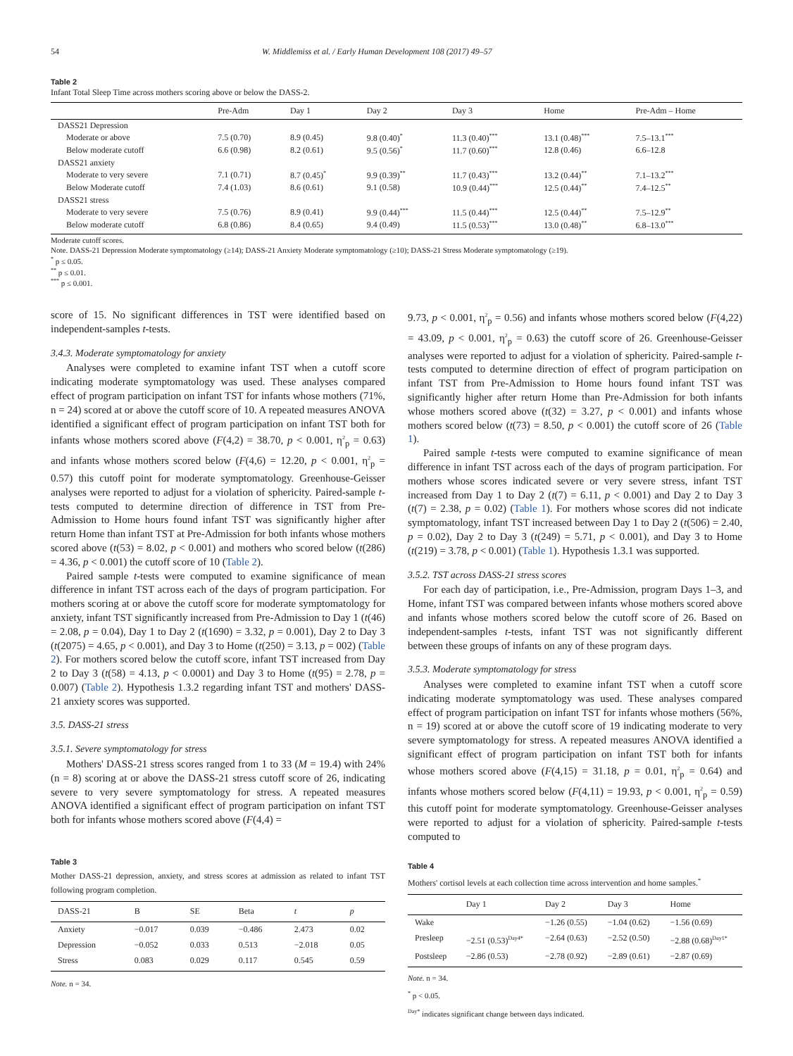54 W. Middlemiss et al. / Early Human Development 108 (2017) 49–57
Table 2
Infant Total Sleep Time across mothers scoring above or below the DASS-2.
| | Pre-Adm | Day 1 | Day 2 | Day 3 | Home | Pre-Adm – Home |
| --- | --- | --- | --- | --- | --- | --- |
| DASS21 Depression | | | | | | |
| Moderate or above | 7.5 (0.70) | 8.9 (0.45) | 9.8 (0.40)<sup>*</sup> | 11.3 (0.40)<sup>***</sup> | 13.1 (0.48)<sup>***</sup> | 7.5–13.1<sup>***</sup> |
| Below moderate cutoff | 6.6 (0.98) | 8.2 (0.61) | 9.5 (0.56)<sup>*</sup> | 11.7 (0.60)<sup>***</sup> | 12.8 (0.46) | 6.6–12.8 |
| DASS21 anxiety | | | | | | |
| Moderate to very severe | 7.1 (0.71) | 8.7 (0.45)<sup>*</sup> | 9.9 (0.39)<sup>**</sup> | 11.7 (0.43)<sup>***</sup> | 13.2 (0.44)<sup>**</sup> | 7.1–13.2<sup>***</sup> |
| Below Moderate cutoff | 7.4 (1.03) | 8.6 (0.61) | 9.1 (0.58) | 10.9 (0.44)<sup>***</sup> | 12.5 (0.44)<sup>**</sup> | 7.4–12.5<sup>**</sup> |
| DASS21 stress | | | | | | |
| Moderate to very severe | 7.5 (0.76) | 8.9 (0.41) | 9.9 (0.44)<sup>***</sup> | 11.5 (0.44)<sup>***</sup> | 12.5 (0.44)<sup>**</sup> | 7.5–12.9<sup>**</sup> |
| Below moderate cutoff | 6.8 (0.86) | 8.4 (0.65) | 9.4 (0.49) | 11.5 (0.53)<sup>***</sup> | 13.0 (0.48)<sup>**</sup> | 6.8–13.0<sup>***</sup> |
Moderate cutoff scores.
Note. DASS-21 Depression Moderate symptomatology (≥14); DASS-21 Anxiety Moderate symptomatology (≥10); DASS-21 Stress Moderate symptomatology (≥19).
<sup>*</sup> p ≤ 0.05.
<sup>**</sup> p ≤ 0.01.
<sup>***</sup> p ≤ 0.001.
score of 15. No significant differences in TST were identified based on independent-samples t-tests.
3.4.3. Moderate symptomatology for anxiety
Analyses were completed to examine infant TST when a cutoff score indicating moderate symptomatology was used. These analyses compared effect of program participation on infant TST for infants whose mothers (71%, n = 24) scored at or above the cutoff score of 10. A repeated measures ANOVA identified a significant effect of program participation on infant TST both for infants whose mothers scored above (F(4,2) = 38.70, p < 0.001, η<sup>2</sup><sub>p</sub> = 0.63) and infants whose mothers scored below (F(4,6) = 12.20, p < 0.001, η<sup>2</sup><sub>p</sub> = 0.57) this cutoff point for moderate symptomatology. Greenhouse-Geisser analyses were reported to adjust for a violation of sphericity. Paired-sample t-tests computed to determine direction of difference in TST from Pre-Admission to Home hours found infant TST was significantly higher after return Home than infant TST at Pre-Admission for both infants whose mothers scored above (t(53) = 8.02, p < 0.001) and mothers who scored below (t(286) = 4.36, p < 0.001) the cutoff score of 10 (Table 2).
Paired sample t-tests were computed to examine significance of mean difference in infant TST across each of the days of program participation. For mothers scoring at or above the cutoff score for moderate symptomatology for anxiety, infant TST significantly increased from Pre-Admission to Day 1 (t(46) = 2.08, p = 0.04), Day 1 to Day 2 (t(1690) = 3.32, p = 0.001), Day 2 to Day 3 (t(2075) = 4.65, p < 0.001), and Day 3 to Home (t(250) = 3.13, p = 002) (Table 2). For mothers scored below the cutoff score, infant TST increased from Day 2 to Day 3 (t(58) = 4.13, p < 0.0001) and Day 3 to Home (t(95) = 2.78, p = 0.007) (Table 2). Hypothesis 1.3.2 regarding infant TST and mothers' DASS-21 anxiety scores was supported.
3.5. DASS-21 stress
3.5.1. Severe symptomatology for stress
Mothers' DASS-21 stress scores ranged from 1 to 33 (M = 19.4) with 24% (n = 8) scoring at or above the DASS-21 stress cutoff score of 26, indicating severe to very severe symptomatology for stress. A repeated measures ANOVA identified a significant effect of program participation on infant TST both for infants whose mothers scored above (F(4,4) =
Table 3
Mother DASS-21 depression, anxiety, and stress scores at admission as related to infant TST following program completion.
| DASS-21 | B | SE | Beta | t | p |
| --- | --- | --- | --- | --- | --- |
| Anxiety | −0.017 | 0.039 | −0.486 | 2.473 | 0.02 |
| Depression | −0.052 | 0.033 | 0.513 | −2.018 | 0.05 |
| Stress | 0.083 | 0.029 | 0.117 | 0.545 | 0.59 |
Note. n = 34.
9.73, p < 0.001, η<sup>2</sup><sub>p</sub> = 0.56) and infants whose mothers scored below (F(4,22) = 43.09, p < 0.001, η<sup>2</sup><sub>p</sub> = 0.63) the cutoff score of 26. Greenhouse-Geisser analyses were reported to adjust for a violation of sphericity. Paired-sample t-tests computed to determine direction of effect of program participation on infant TST from Pre-Admission to Home hours found infant TST was significantly higher after return Home than Pre-Admission for both infants whose mothers scored above (t(32) = 3.27, p < 0.001) and infants whose mothers scored below (t(73) = 8.50, p < 0.001) the cutoff score of 26 (Table 1).
Paired sample t-tests were computed to examine significance of mean difference in infant TST across each of the days of program participation. For mothers whose scores indicated severe or very severe stress, infant TST increased from Day 1 to Day 2 (t(7) = 6.11, p < 0.001) and Day 2 to Day 3 (t(7) = 2.38, p = 0.02) (Table 1). For mothers whose scores did not indicate symptomatology, infant TST increased between Day 1 to Day 2 (t(506) = 2.40, p = 0.02), Day 2 to Day 3 (t(249) = 5.71, p < 0.001), and Day 3 to Home (t(219) = 3.78, p < 0.001) (Table 1). Hypothesis 1.3.1 was supported.
3.5.2. TST across DASS-21 stress scores
For each day of participation, i.e., Pre-Admission, program Days 1–3, and Home, infant TST was compared between infants whose mothers scored above and infants whose mothers scored below the cutoff score of 26. Based on independent-samples t-tests, infant TST was not significantly different between these groups of infants on any of these program days.
3.5.3. Moderate symptomatology for stress
Analyses were completed to examine infant TST when a cutoff score indicating moderate symptomatology was used. These analyses compared effect of program participation on infant TST for infants whose mothers (56%, n = 19) scored at or above the cutoff score of 19 indicating moderate to very severe symptomatology for stress. A repeated measures ANOVA identified a significant effect of program participation on infant TST both for infants whose mothers scored above (F(4,15) = 31.18, p = 0.01, η<sup>2</sup><sub>p</sub> = 0.64) and infants whose mothers scored below (F(4,11) = 19.93, p < 0.001, η<sup>2</sup><sub>p</sub> = 0.59) this cutoff point for moderate symptomatology. Greenhouse-Geisser analyses were reported to adjust for a violation of sphericity. Paired-sample t-tests computed to
Table 4
Mothers' cortisol levels at each collection time across intervention and home samples.<sup>*</sup>
| | Day 1 | Day 2 | Day 3 | Home |
| --- | --- | --- | --- | --- |
| Wake | | −1.26 (0.55) | −1.04 (0.62) | −1.56 (0.69) |
| Presleep | −2.51 (0.53)<sup>Day4*</sup> | −2.64 (0.63) | −2.52 (0.50) | −2.88 (0.68)<sup>Day1*</sup> |
| Postsleep | −2.86 (0.53) | −2.78 (0.92) | −2.89 (0.61) | −2.87 (0.69) |
Note. n = 34.
<sup>*</sup> p < 0.05.
<sup>Day*</sup> indicates significant change between days indicated.